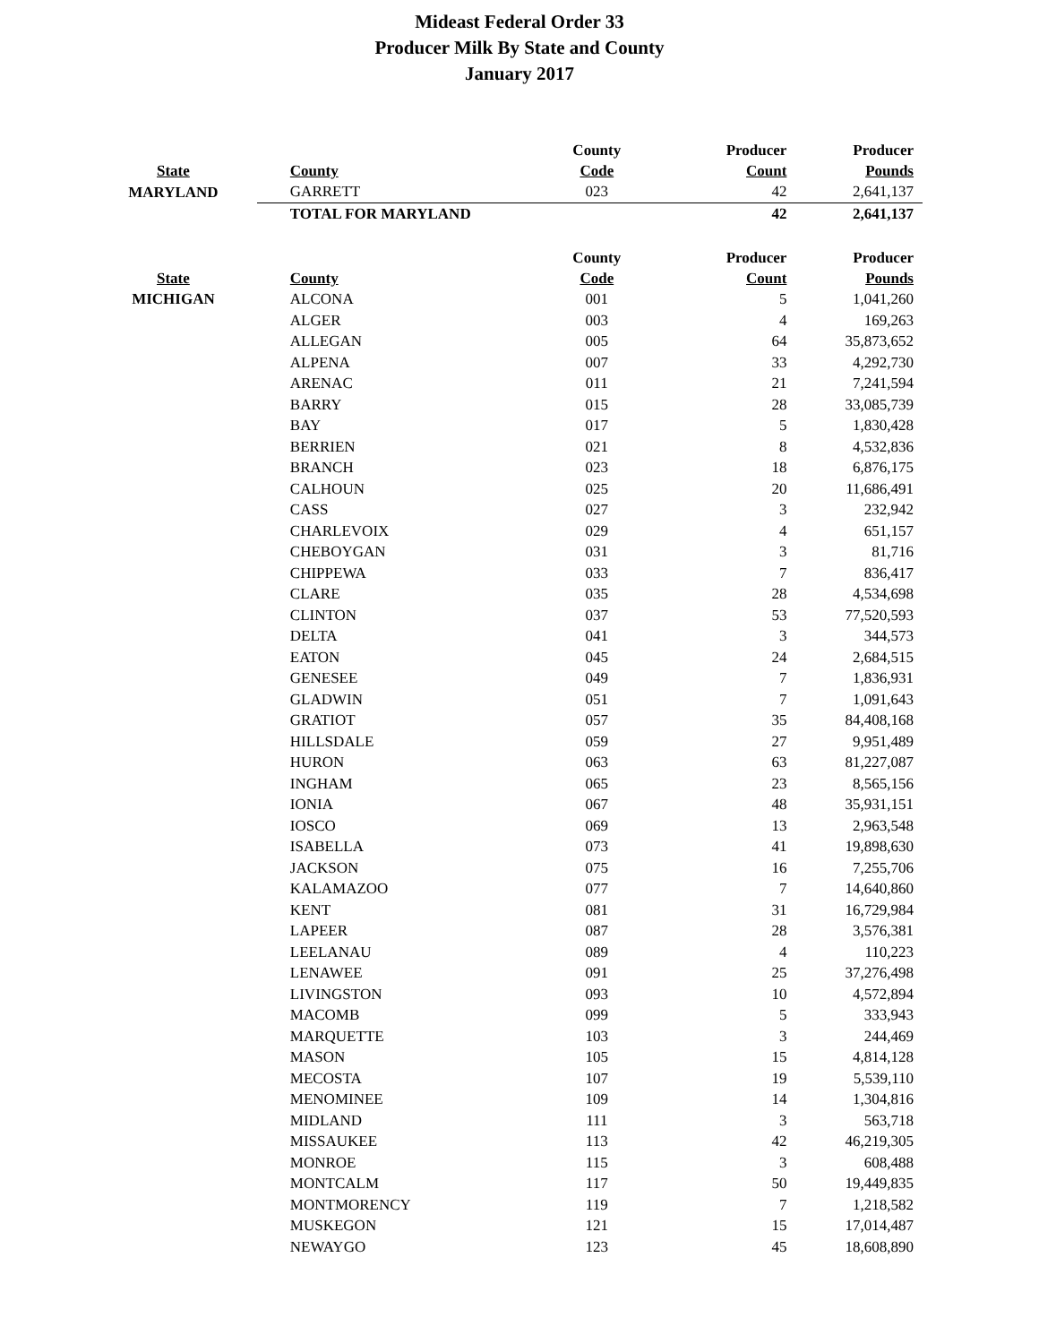Mideast Federal Order 33
Producer Milk By State and County
January 2017
| | | County | Producer | Producer |
| --- | --- | --- | --- | --- |
| State | County | Code | Count | Pounds |
| MARYLAND | GARRETT | 023 | 42 | 2,641,137 |
| | TOTAL FOR MARYLAND | | 42 | 2,641,137 |
| | | County | Producer | Producer |
| State | County | Code | Count | Pounds |
| MICHIGAN | ALCONA | 001 | 5 | 1,041,260 |
| | ALGER | 003 | 4 | 169,263 |
| | ALLEGAN | 005 | 64 | 35,873,652 |
| | ALPENA | 007 | 33 | 4,292,730 |
| | ARENAC | 011 | 21 | 7,241,594 |
| | BARRY | 015 | 28 | 33,085,739 |
| | BAY | 017 | 5 | 1,830,428 |
| | BERRIEN | 021 | 8 | 4,532,836 |
| | BRANCH | 023 | 18 | 6,876,175 |
| | CALHOUN | 025 | 20 | 11,686,491 |
| | CASS | 027 | 3 | 232,942 |
| | CHARLEVOIX | 029 | 4 | 651,157 |
| | CHEBOYGAN | 031 | 3 | 81,716 |
| | CHIPPEWA | 033 | 7 | 836,417 |
| | CLARE | 035 | 28 | 4,534,698 |
| | CLINTON | 037 | 53 | 77,520,593 |
| | DELTA | 041 | 3 | 344,573 |
| | EATON | 045 | 24 | 2,684,515 |
| | GENESEE | 049 | 7 | 1,836,931 |
| | GLADWIN | 051 | 7 | 1,091,643 |
| | GRATIOT | 057 | 35 | 84,408,168 |
| | HILLSDALE | 059 | 27 | 9,951,489 |
| | HURON | 063 | 63 | 81,227,087 |
| | INGHAM | 065 | 23 | 8,565,156 |
| | IONIA | 067 | 48 | 35,931,151 |
| | IOSCO | 069 | 13 | 2,963,548 |
| | ISABELLA | 073 | 41 | 19,898,630 |
| | JACKSON | 075 | 16 | 7,255,706 |
| | KALAMAZOO | 077 | 7 | 14,640,860 |
| | KENT | 081 | 31 | 16,729,984 |
| | LAPEER | 087 | 28 | 3,576,381 |
| | LEELANAU | 089 | 4 | 110,223 |
| | LENAWEE | 091 | 25 | 37,276,498 |
| | LIVINGSTON | 093 | 10 | 4,572,894 |
| | MACOMB | 099 | 5 | 333,943 |
| | MARQUETTE | 103 | 3 | 244,469 |
| | MASON | 105 | 15 | 4,814,128 |
| | MECOSTA | 107 | 19 | 5,539,110 |
| | MENOMINEE | 109 | 14 | 1,304,816 |
| | MIDLAND | 111 | 3 | 563,718 |
| | MISSAUKEE | 113 | 42 | 46,219,305 |
| | MONROE | 115 | 3 | 608,488 |
| | MONTCALM | 117 | 50 | 19,449,835 |
| | MONTMORENCY | 119 | 7 | 1,218,582 |
| | MUSKEGON | 121 | 15 | 17,014,487 |
| | NEWAYGO | 123 | 45 | 18,608,890 |